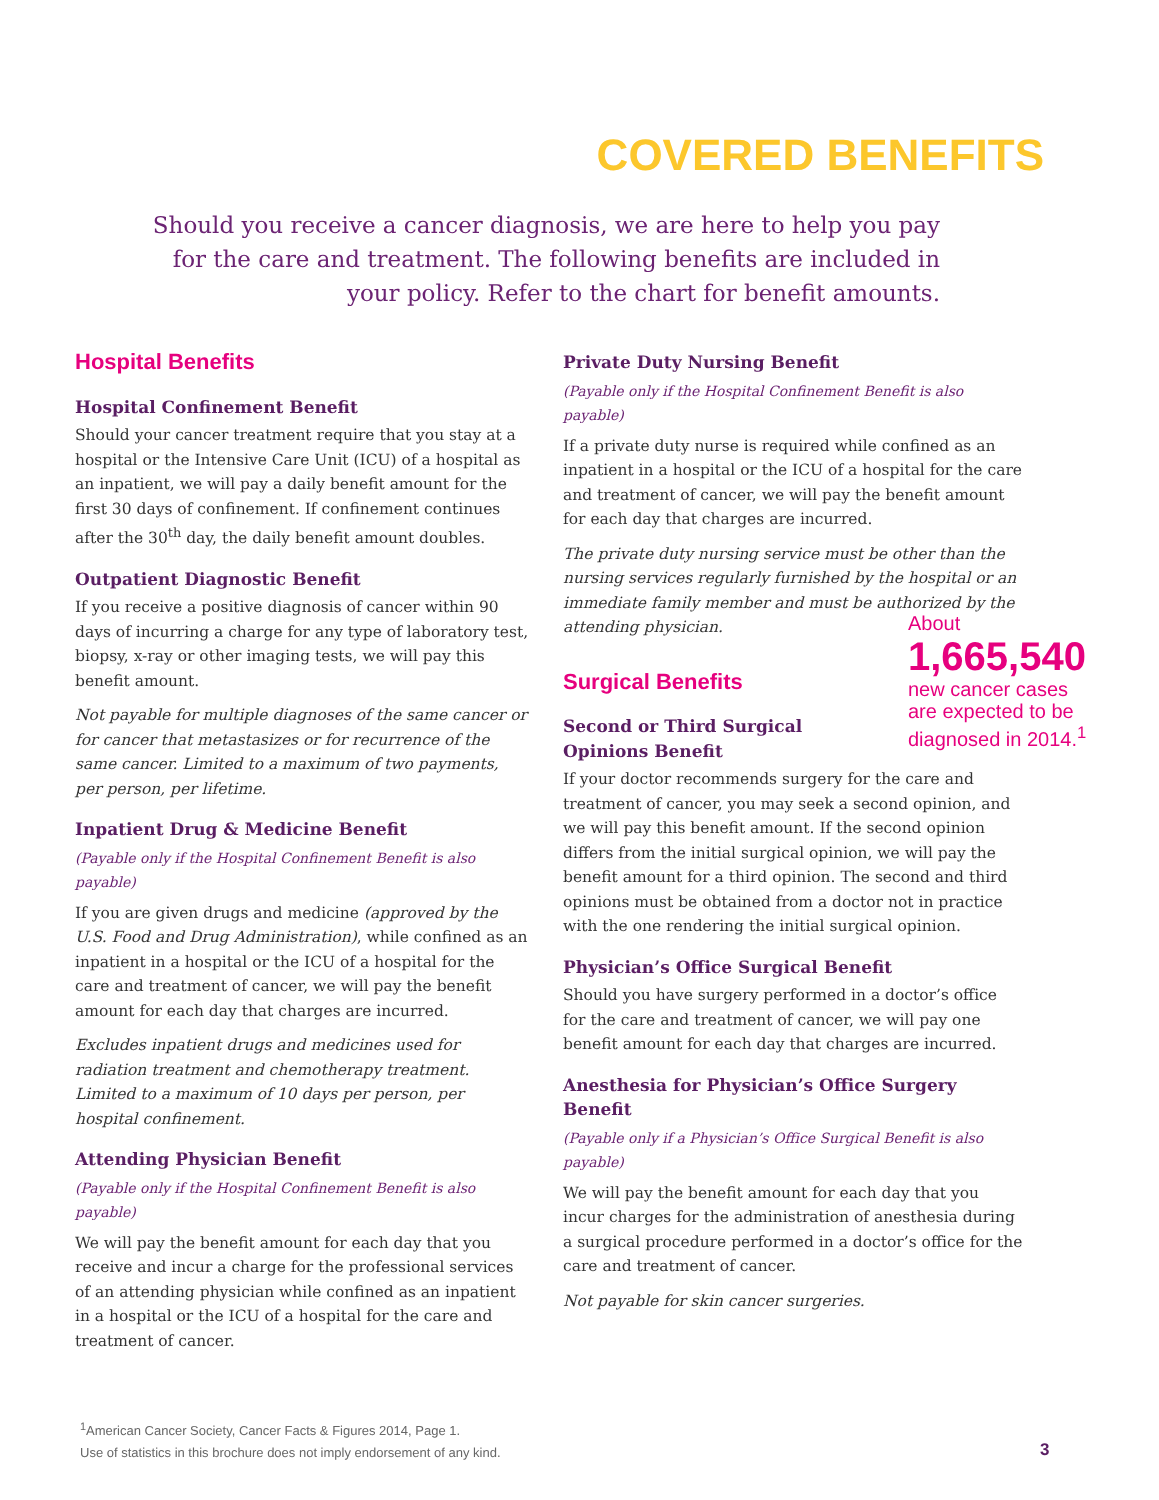COVERED BENEFITS
Should you receive a cancer diagnosis, we are here to help you pay for the care and treatment. The following benefits are included in your policy. Refer to the chart for benefit amounts.
Hospital Benefits
Hospital Confinement Benefit
Should your cancer treatment require that you stay at a hospital or the Intensive Care Unit (ICU) of a hospital as an inpatient, we will pay a daily benefit amount for the first 30 days of confinement. If confinement continues after the 30<sup>th</sup> day, the daily benefit amount doubles.
Outpatient Diagnostic Benefit
If you receive a positive diagnosis of cancer within 90 days of incurring a charge for any type of laboratory test, biopsy, x-ray or other imaging tests, we will pay this benefit amount.
Not payable for multiple diagnoses of the same cancer or for cancer that metastasizes or for recurrence of the same cancer. Limited to a maximum of two payments, per person, per lifetime.
Inpatient Drug & Medicine Benefit
(Payable only if the Hospital Confinement Benefit is also payable)
If you are given drugs and medicine (approved by the U.S. Food and Drug Administration), while confined as an inpatient in a hospital or the ICU of a hospital for the care and treatment of cancer, we will pay the benefit amount for each day that charges are incurred.
Excludes inpatient drugs and medicines used for radiation treatment and chemotherapy treatment. Limited to a maximum of 10 days per person, per hospital confinement.
Attending Physician Benefit
(Payable only if the Hospital Confinement Benefit is also payable)
We will pay the benefit amount for each day that you receive and incur a charge for the professional services of an attending physician while confined as an inpatient in a hospital or the ICU of a hospital for the care and treatment of cancer.
Private Duty Nursing Benefit
(Payable only if the Hospital Confinement Benefit is also payable)
If a private duty nurse is required while confined as an inpatient in a hospital or the ICU of a hospital for the care and treatment of cancer, we will pay the benefit amount for each day that charges are incurred.
The private duty nursing service must be other than the nursing services regularly furnished by the hospital or an immediate family member and must be authorized by the attending physician.
Surgical Benefits
Second or Third Surgical
Opinions Benefit
If your doctor recommends surgery for the care and treatment of cancer, you may seek a second opinion, and we will pay this benefit amount. If the second opinion differs from the initial surgical opinion, we will pay the benefit amount for a third opinion. The second and third opinions must be obtained from a doctor not in practice with the one rendering the initial surgical opinion.
Physician’s Office Surgical Benefit
Should you have surgery performed in a doctor’s office for the care and treatment of cancer, we will pay one benefit amount for each day that charges are incurred.
Anesthesia for Physician’s Office Surgery Benefit
(Payable only if a Physician’s Office Surgical Benefit is also payable)
We will pay the benefit amount for each day that you incur charges for the administration of anesthesia during a surgical procedure performed in a doctor’s office for the care and treatment of cancer.
Not payable for skin cancer surgeries.
About
1,665,540
new cancer cases
are expected to be
diagnosed in 2014.<sup>1</sup>
<sup>1</sup> American Cancer Society, Cancer Facts & Figures 2014, Page 1.
Use of statistics in this brochure does not imply endorsement of any kind.
3